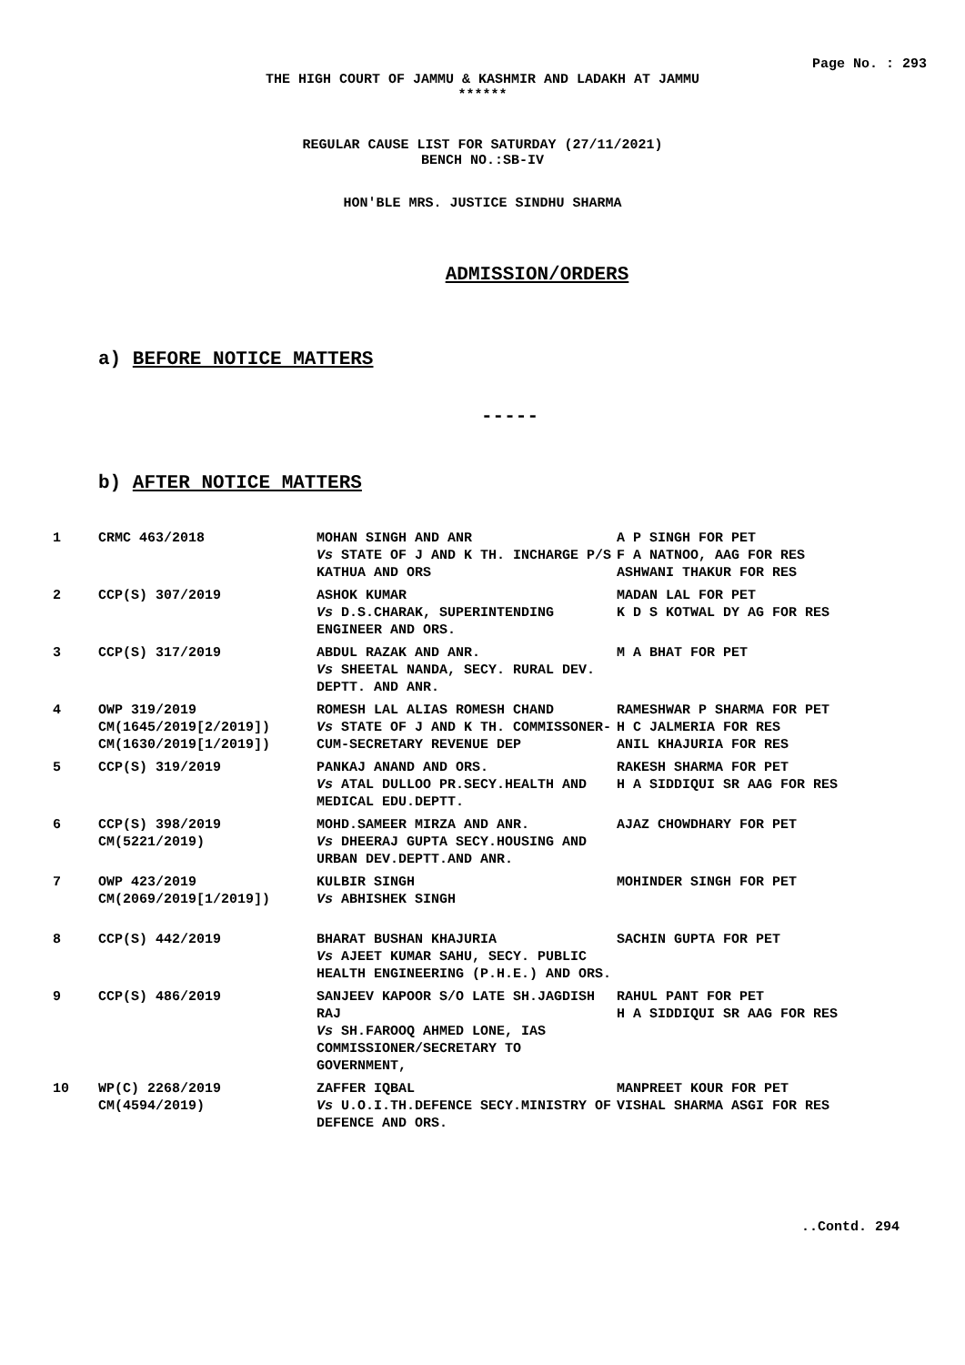Page No. : 293
THE HIGH COURT OF JAMMU & KASHMIR AND LADAKH AT JAMMU
******
REGULAR CAUSE LIST FOR SATURDAY (27/11/2021)
BENCH NO.:SB-IV
HON'BLE MRS. JUSTICE SINDHU SHARMA
ADMISSION/ORDERS
a) BEFORE NOTICE MATTERS
-----
b) AFTER NOTICE MATTERS
| 1 | CRMC 463/2018 | MOHAN SINGH AND ANR Vs STATE OF J AND K TH. INCHARGE P/S KATHUA AND ORS | A P SINGH FOR PET F A NATNOO, AAG FOR RES ASHWANI THAKUR FOR RES |
| 2 | CCP(S) 307/2019 | ASHOK KUMAR Vs D.S.CHARAK, SUPERINTENDING ENGINEER AND ORS. | MADAN LAL FOR PET K D S KOTWAL DY AG FOR RES |
| 3 | CCP(S) 317/2019 | ABDUL RAZAK AND ANR. Vs SHEETAL NANDA, SECY. RURAL DEV. DEPTT. AND ANR. | M A BHAT FOR PET |
| 4 | OWP 319/2019 CM(1645/2019[2/2019]) CM(1630/2019[1/2019]) | ROMESH LAL ALIAS ROMESH CHAND Vs STATE OF J AND K TH. COMMISSONER-CUM-SECRETARY REVENUE DEP | RAMESHWAR P SHARMA FOR PET H C JALMERIA FOR RES ANIL KHAJURIA FOR RES |
| 5 | CCP(S) 319/2019 | PANKAJ ANAND AND ORS. Vs ATAL DULLOO PR.SECY.HEALTH AND MEDICAL EDU.DEPTT. | RAKESH SHARMA FOR PET H A SIDDIQUI SR AAG FOR RES |
| 6 | CCP(S) 398/2019 CM(5221/2019) | MOHD.SAMEER MIRZA AND ANR. Vs DHEERAJ GUPTA SECY.HOUSING AND URBAN DEV.DEPTT.AND ANR. | AJAZ CHOWDHARY FOR PET |
| 7 | OWP 423/2019 CM(2069/2019[1/2019]) | KULBIR SINGH Vs ABHISHEK SINGH | MOHINDER SINGH FOR PET |
| 8 | CCP(S) 442/2019 | BHARAT BUSHAN KHAJURIA Vs AJEET KUMAR SAHU, SECY. PUBLIC HEALTH ENGINEERING (P.H.E.) AND ORS. | SACHIN GUPTA FOR PET |
| 9 | CCP(S) 486/2019 | SANJEEV KAPOOR S/O LATE SH.JAGDISH RAJ Vs SH.FAROOQ AHMED LONE, IAS COMMISSIONER/SECRETARY TO GOVERNMENT, | RAHUL PANT FOR PET H A SIDDIQUI SR AAG FOR RES |
| 10 | WP(C) 2268/2019 CM(4594/2019) | ZAFFER IQBAL Vs U.O.I.TH.DEFENCE SECY.MINISTRY OF DEFENCE AND ORS. | MANPREET KOUR FOR PET VISHAL SHARMA ASGI FOR RES |
..Contd. 294